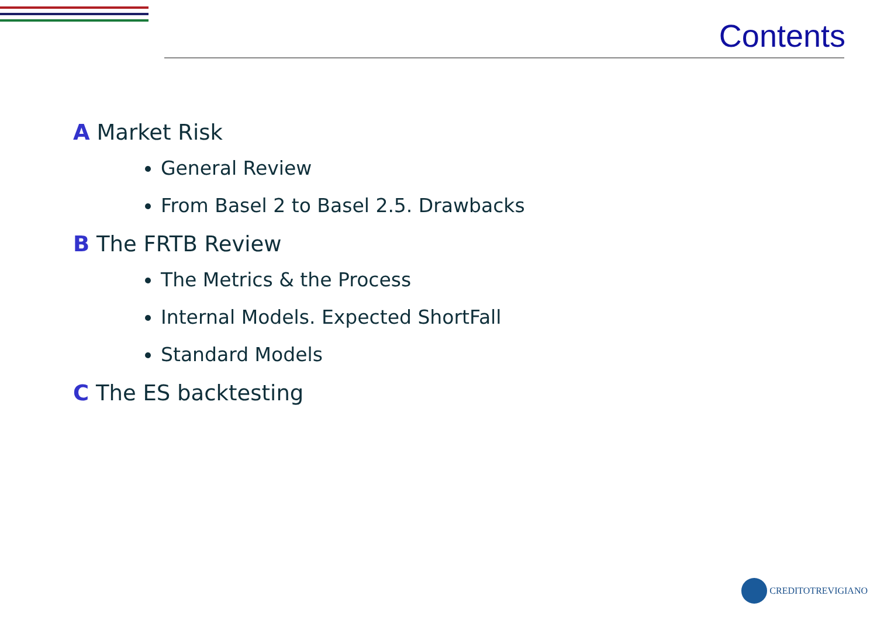Contents
A Market Risk
General Review
From Basel 2 to Basel 2.5. Drawbacks
B The FRTB Review
The Metrics & the Process
Internal Models. Expected ShortFall
Standard Models
C The ES backtesting
CREDITOTREVIGIANO